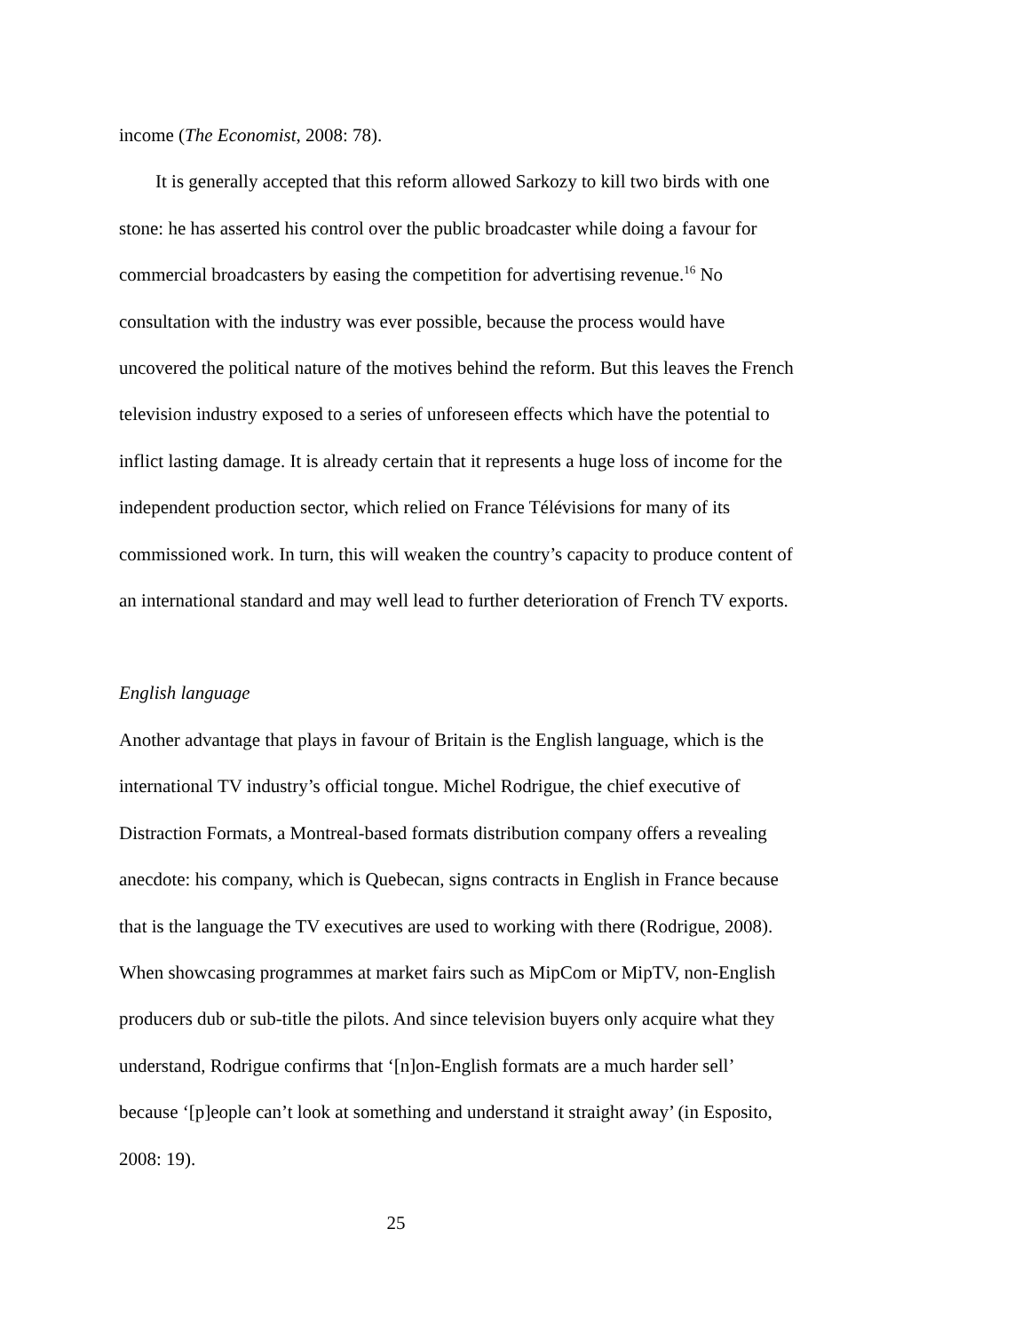income (The Economist, 2008: 78).
It is generally accepted that this reform allowed Sarkozy to kill two birds with one stone: he has asserted his control over the public broadcaster while doing a favour for commercial broadcasters by easing the competition for advertising revenue.<sup>16</sup> No consultation with the industry was ever possible, because the process would have uncovered the political nature of the motives behind the reform. But this leaves the French television industry exposed to a series of unforeseen effects which have the potential to inflict lasting damage. It is already certain that it represents a huge loss of income for the independent production sector, which relied on France Télévisions for many of its commissioned work. In turn, this will weaken the country’s capacity to produce content of an international standard and may well lead to further deterioration of French TV exports.
English language
Another advantage that plays in favour of Britain is the English language, which is the international TV industry’s official tongue. Michel Rodrigue, the chief executive of Distraction Formats, a Montreal-based formats distribution company offers a revealing anecdote: his company, which is Quebecan, signs contracts in English in France because that is the language the TV executives are used to working with there (Rodrigue, 2008). When showcasing programmes at market fairs such as MipCom or MipTV, non-English producers dub or sub-title the pilots. And since television buyers only acquire what they understand, Rodrigue confirms that ‘[n]on-English formats are a much harder sell’ because ‘[p]eople can’t look at something and understand it straight away’ (in Esposito, 2008: 19).
25